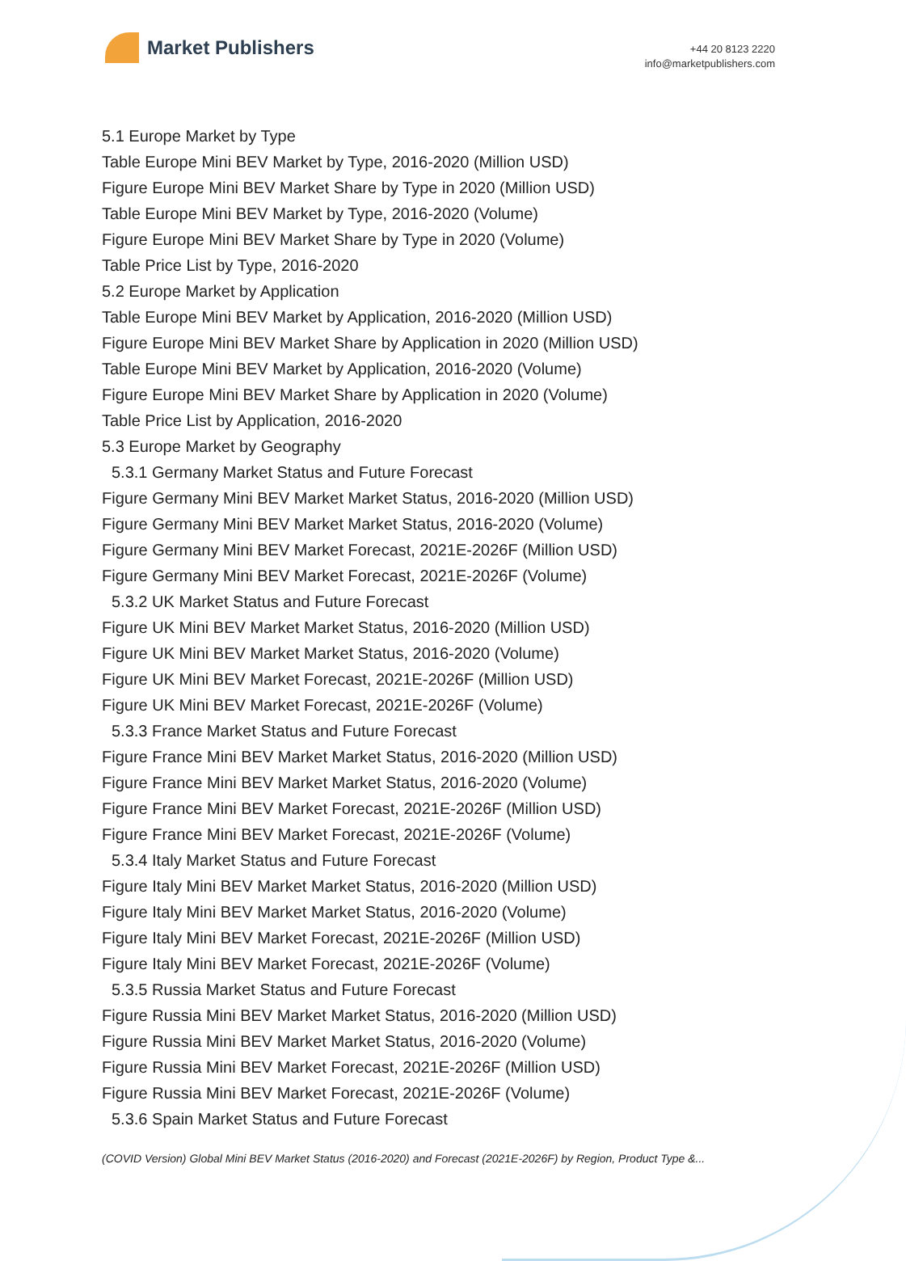Market Publishers
+44 20 8123 2220
info@marketpublishers.com
5.1 Europe Market by Type
Table Europe Mini BEV Market by Type, 2016-2020 (Million USD)
Figure Europe Mini BEV Market Share by Type in 2020 (Million USD)
Table Europe Mini BEV Market by Type, 2016-2020 (Volume)
Figure Europe Mini BEV Market Share by Type in 2020 (Volume)
Table Price List by Type, 2016-2020
5.2 Europe Market by Application
Table Europe Mini BEV Market by Application, 2016-2020 (Million USD)
Figure Europe Mini BEV Market Share by Application in 2020 (Million USD)
Table Europe Mini BEV Market by Application, 2016-2020 (Volume)
Figure Europe Mini BEV Market Share by Application in 2020 (Volume)
Table Price List by Application, 2016-2020
5.3 Europe Market by Geography
5.3.1 Germany Market Status and Future Forecast
Figure Germany Mini BEV Market Market Status, 2016-2020 (Million USD)
Figure Germany Mini BEV Market Market Status, 2016-2020 (Volume)
Figure Germany Mini BEV Market Forecast, 2021E-2026F (Million USD)
Figure Germany Mini BEV Market Forecast, 2021E-2026F (Volume)
5.3.2 UK Market Status and Future Forecast
Figure UK Mini BEV Market Market Status, 2016-2020 (Million USD)
Figure UK Mini BEV Market Market Status, 2016-2020 (Volume)
Figure UK Mini BEV Market Forecast, 2021E-2026F (Million USD)
Figure UK Mini BEV Market Forecast, 2021E-2026F (Volume)
5.3.3 France Market Status and Future Forecast
Figure France Mini BEV Market Market Status, 2016-2020 (Million USD)
Figure France Mini BEV Market Market Status, 2016-2020 (Volume)
Figure France Mini BEV Market Forecast, 2021E-2026F (Million USD)
Figure France Mini BEV Market Forecast, 2021E-2026F (Volume)
5.3.4 Italy Market Status and Future Forecast
Figure Italy Mini BEV Market Market Status, 2016-2020 (Million USD)
Figure Italy Mini BEV Market Market Status, 2016-2020 (Volume)
Figure Italy Mini BEV Market Forecast, 2021E-2026F (Million USD)
Figure Italy Mini BEV Market Forecast, 2021E-2026F (Volume)
5.3.5 Russia Market Status and Future Forecast
Figure Russia Mini BEV Market Market Status, 2016-2020 (Million USD)
Figure Russia Mini BEV Market Market Status, 2016-2020 (Volume)
Figure Russia Mini BEV Market Forecast, 2021E-2026F (Million USD)
Figure Russia Mini BEV Market Forecast, 2021E-2026F (Volume)
5.3.6 Spain Market Status and Future Forecast
(COVID Version) Global Mini BEV Market Status (2016-2020) and Forecast (2021E-2026F) by Region, Product Type &...